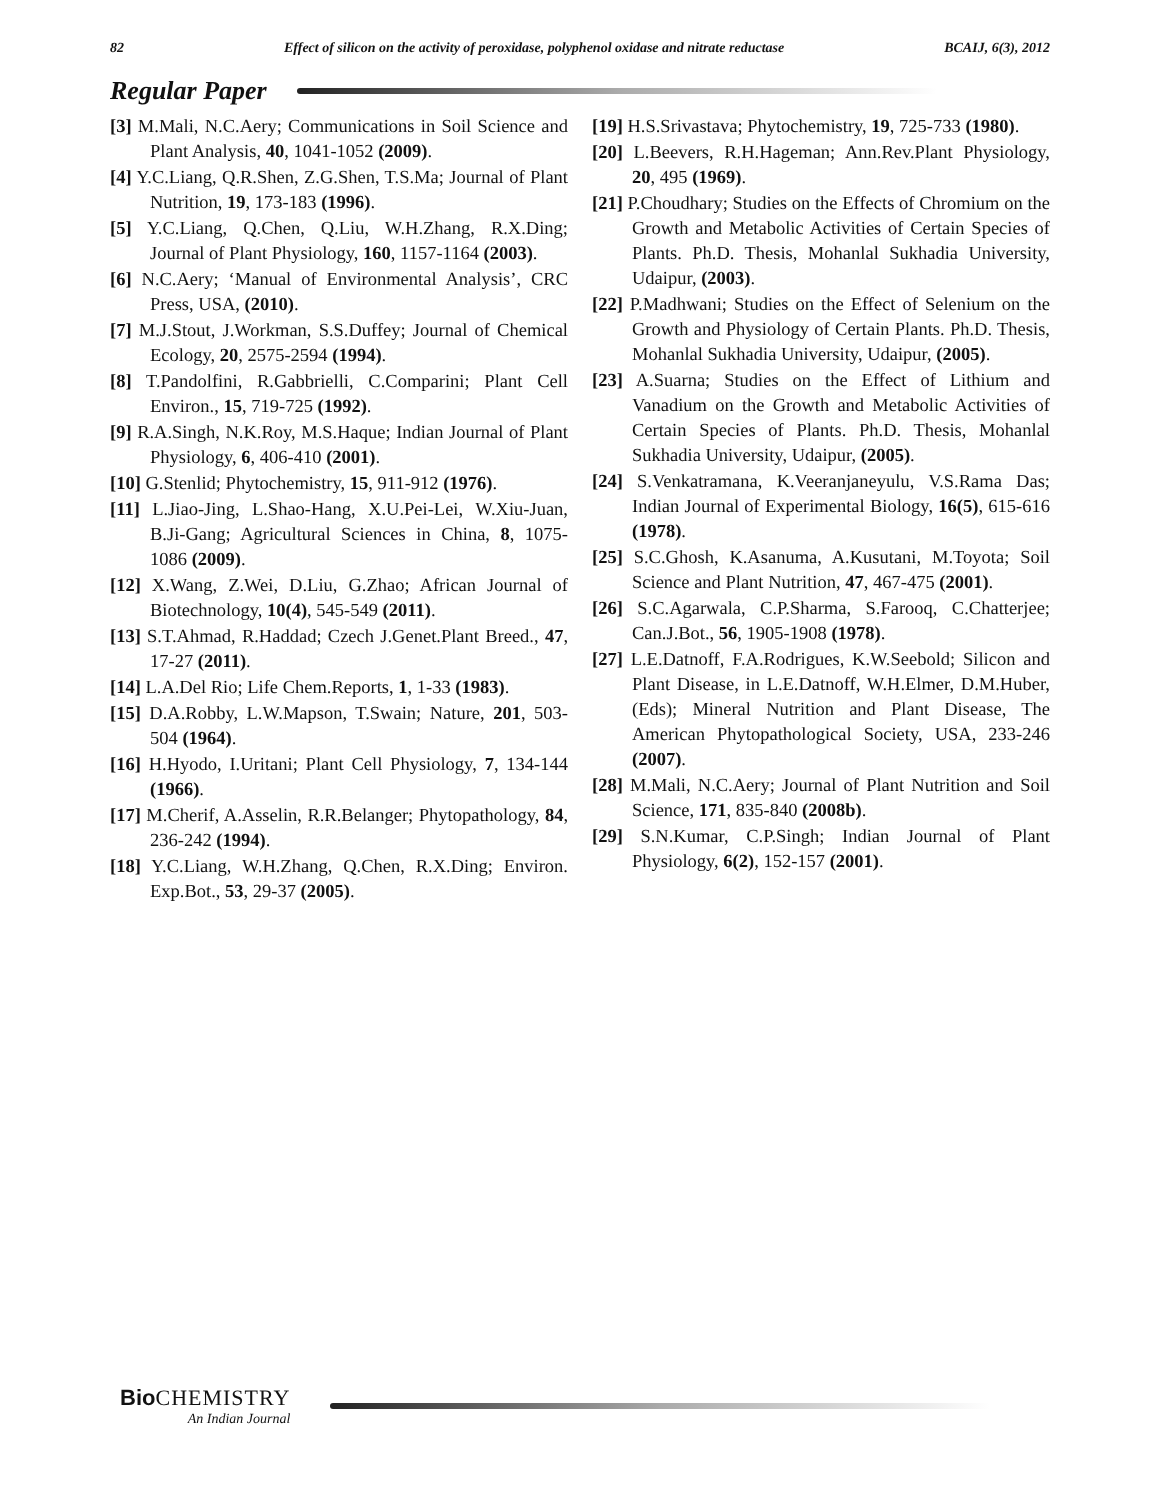82 Effect of silicon on the activity of peroxidase, polyphenol oxidase and nitrate reductase BCAIJ, 6(3), 2012
Regular Paper
[3] M.Mali, N.C.Aery; Communications in Soil Science and Plant Analysis, 40, 1041-1052 (2009).
[4] Y.C.Liang, Q.R.Shen, Z.G.Shen, T.S.Ma; Journal of Plant Nutrition, 19, 173-183 (1996).
[5] Y.C.Liang, Q.Chen, Q.Liu, W.H.Zhang, R.X.Ding; Journal of Plant Physiology, 160, 1157-1164 (2003).
[6] N.C.Aery; ‘Manual of Environmental Analysis’, CRC Press, USA, (2010).
[7] M.J.Stout, J.Workman, S.S.Duffey; Journal of Chemical Ecology, 20, 2575-2594 (1994).
[8] T.Pandolfini, R.Gabbrielli, C.Comparini; Plant Cell Environ., 15, 719-725 (1992).
[9] R.A.Singh, N.K.Roy, M.S.Haque; Indian Journal of Plant Physiology, 6, 406-410 (2001).
[10] G.Stenlid; Phytochemistry, 15, 911-912 (1976).
[11] L.Jiao-Jing, L.Shao-Hang, X.U.Pei-Lei, W.Xiu-Juan, B.Ji-Gang; Agricultural Sciences in China, 8, 1075-1086 (2009).
[12] X.Wang, Z.Wei, D.Liu, G.Zhao; African Journal of Biotechnology, 10(4), 545-549 (2011).
[13] S.T.Ahmad, R.Haddad; Czech J.Genet.Plant Breed., 47, 17-27 (2011).
[14] L.A.Del Rio; Life Chem.Reports, 1, 1-33 (1983).
[15] D.A.Robby, L.W.Mapson, T.Swain; Nature, 201, 503-504 (1964).
[16] H.Hyodo, I.Uritani; Plant Cell Physiology, 7, 134-144 (1966).
[17] M.Cherif, A.Asselin, R.R.Belanger; Phytopathology, 84, 236-242 (1994).
[18] Y.C.Liang, W.H.Zhang, Q.Chen, R.X.Ding; Environ. Exp.Bot., 53, 29-37 (2005).
[19] H.S.Srivastava; Phytochemistry, 19, 725-733 (1980).
[20] L.Beevers, R.H.Hageman; Ann.Rev.Plant Physiology, 20, 495 (1969).
[21] P.Choudhary; Studies on the Effects of Chromium on the Growth and Metabolic Activities of Certain Species of Plants. Ph.D. Thesis, Mohanlal Sukhadia University, Udaipur, (2003).
[22] P.Madhwani; Studies on the Effect of Selenium on the Growth and Physiology of Certain Plants. Ph.D. Thesis, Mohanlal Sukhadia University, Udaipur, (2005).
[23] A.Suarna; Studies on the Effect of Lithium and Vanadium on the Growth and Metabolic Activities of Certain Species of Plants. Ph.D. Thesis, Mohanlal Sukhadia University, Udaipur, (2005).
[24] S.Venkatramana, K.Veeranjaneyulu, V.S.Rama Das; Indian Journal of Experimental Biology, 16(5), 615-616 (1978).
[25] S.C.Ghosh, K.Asanuma, A.Kusutani, M.Toyota; Soil Science and Plant Nutrition, 47, 467-475 (2001).
[26] S.C.Agarwala, C.P.Sharma, S.Farooq, C.Chatterjee; Can.J.Bot., 56, 1905-1908 (1978).
[27] L.E.Datnoff, F.A.Rodrigues, K.W.Seebold; Silicon and Plant Disease, in L.E.Datnoff, W.H.Elmer, D.M.Huber, (Eds); Mineral Nutrition and Plant Disease, The American Phytopathological Society, USA, 233-246 (2007).
[28] M.Mali, N.C.Aery; Journal of Plant Nutrition and Soil Science, 171, 835-840 (2008b).
[29] S.N.Kumar, C.P.Singh; Indian Journal of Plant Physiology, 6(2), 152-157 (2001).
Bio CHEMISTRY
An Indian Journal